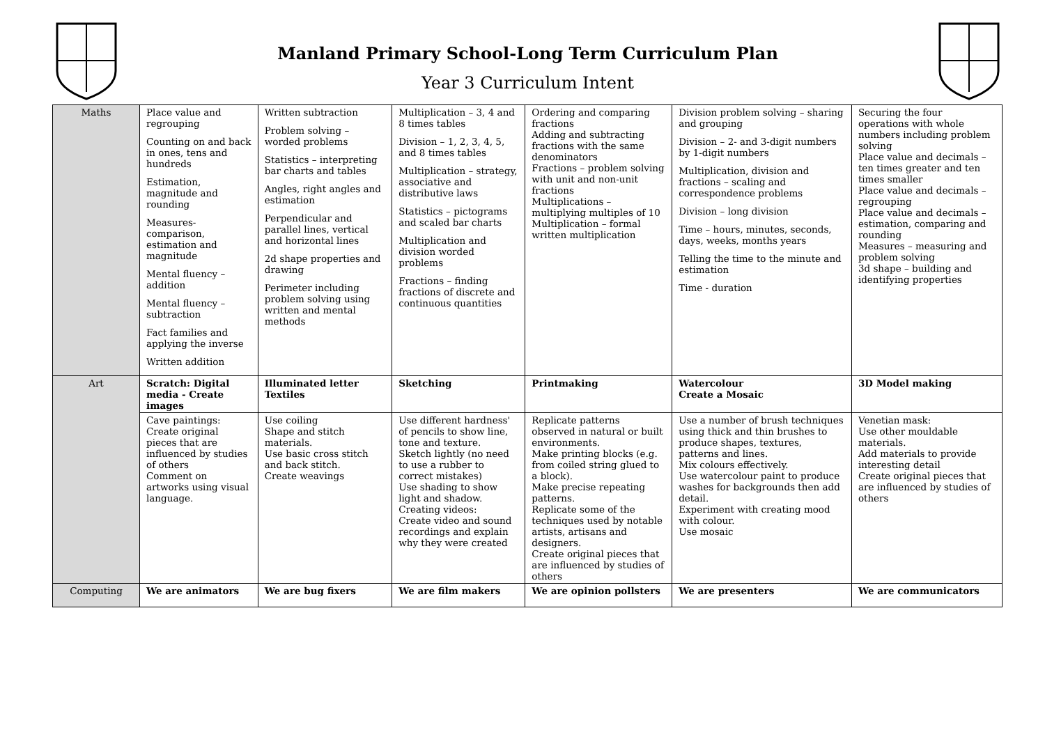Manland Primary School-Long Term Curriculum Plan
Year 3 Curriculum Intent
| Maths | Place value and regrouping Counting on and back in ones, tens and hundreds Estimation, magnitude and rounding Measures- comparison, estimation and magnitude Mental fluency – addition Mental fluency – subtraction Fact families and applying the inverse Written addition | Written subtraction Problem solving – worded problems Statistics – interpreting bar charts and tables Angles, right angles and estimation Perpendicular and parallel lines, vertical and horizontal lines 2d shape properties and drawing Perimeter including problem solving using written and mental methods | Multiplication – 3, 4 and 8 times tables Division – 1, 2, 3, 4, 5, and 8 times tables Multiplication – strategy, associative and distributive laws Statistics – pictograms and scaled bar charts Multiplication and division worded problems Fractions – finding fractions of discrete and continuous quantities | Ordering and comparing fractions Adding and subtracting fractions with the same denominators Fractions – problem solving with unit and non-unit fractions Multiplications – multiplying multiples of 10 Multiplication – formal written multiplication | Division problem solving – sharing and grouping Division – 2- and 3-digit numbers by 1-digit numbers Multiplication, division and fractions – scaling and correspondence problems Division – long division Time – hours, minutes, seconds, days, weeks, months years Telling the time to the minute and estimation Time - duration | Securing the four operations with whole numbers including problem solving Place value and decimals – ten times greater and ten times smaller Place value and decimals – regrouping Place value and decimals – estimation, comparing and rounding Measures – measuring and problem solving 3d shape – building and identifying properties |
| Art | Scratch: Digital media - Create images | Illuminated letter Textiles | Sketching | Printmaking | Watercolour Create a Mosaic | 3D Model making |
| | Cave paintings: Create original pieces that are influenced by studies of others Comment on artworks using visual language. | Use coiling Shape and stitch materials. Use basic cross stitch and back stitch. Create weavings | Use different hardness' of pencils to show line, tone and texture. Sketch lightly (no need to use a rubber to correct mistakes) Use shading to show light and shadow. Creating videos: Create video and sound recordings and explain why they were created | Replicate patterns observed in natural or built environments. Make printing blocks (e.g. from coiled string glued to a block). Make precise repeating patterns. Replicate some of the techniques used by notable artists, artisans and designers. Create original pieces that are influenced by studies of others | Use a number of brush techniques using thick and thin brushes to produce shapes, textures, patterns and lines. Mix colours effectively. Use watercolour paint to produce washes for backgrounds then add detail. Experiment with creating mood with colour. Use mosaic | Venetian mask: Use other mouldable materials. Add materials to provide interesting detail Create original pieces that are influenced by studies of others |
| Computing | We are animators | We are bug fixers | We are film makers | We are opinion pollsters | We are presenters | We are communicators |